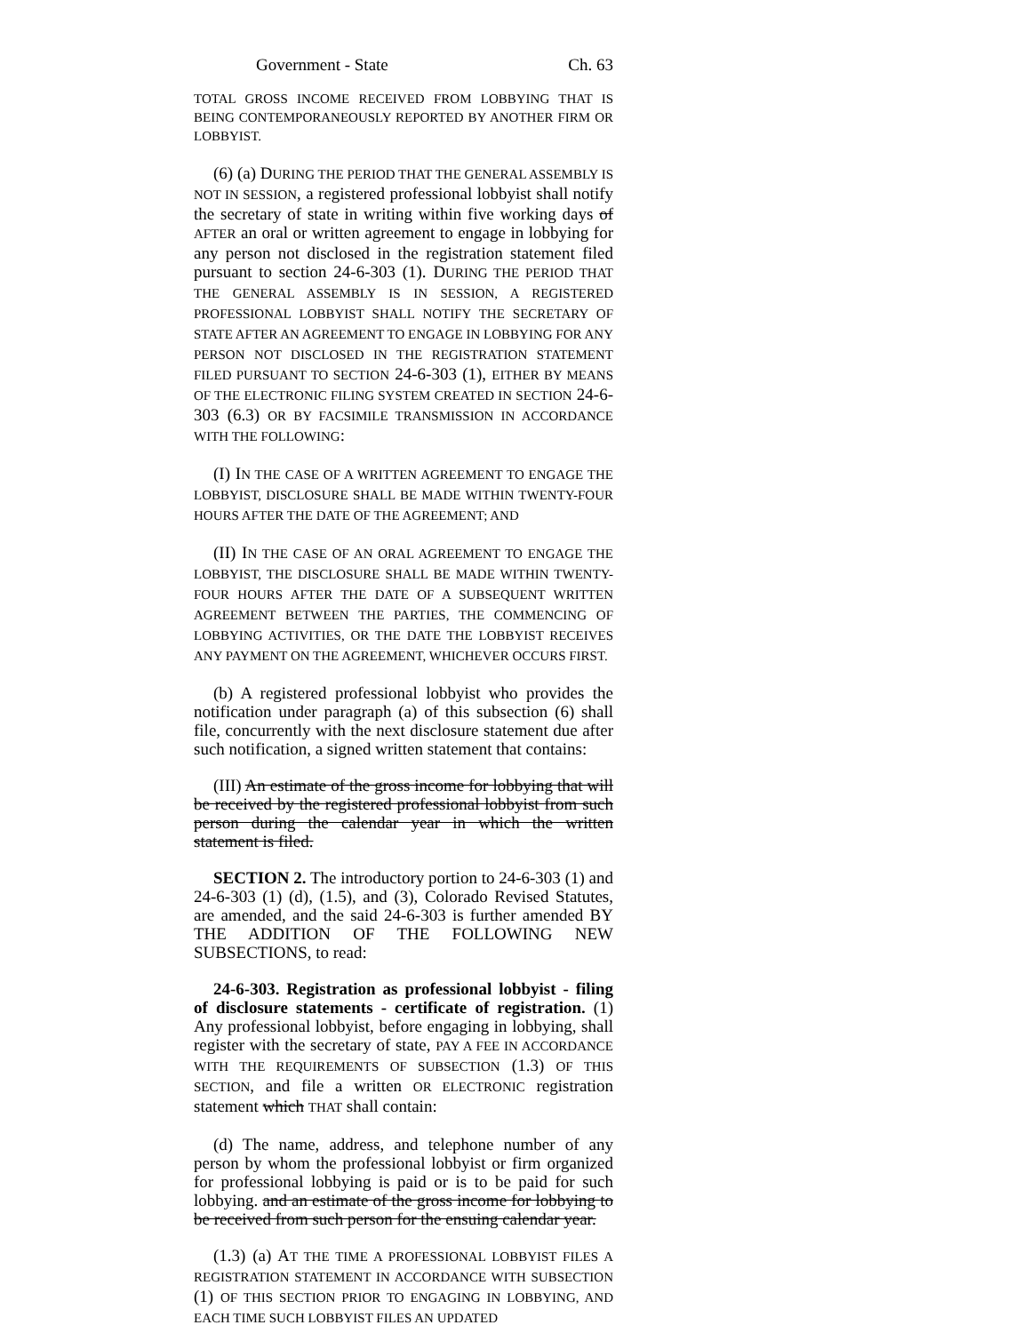Government - State Ch. 63
TOTAL GROSS INCOME RECEIVED FROM LOBBYING THAT IS BEING CONTEMPORANEOUSLY REPORTED BY ANOTHER FIRM OR LOBBYIST.
(6) (a) DURING THE PERIOD THAT THE GENERAL ASSEMBLY IS NOT IN SESSION, a registered professional lobbyist shall notify the secretary of state in writing within five working days of AFTER an oral or written agreement to engage in lobbying for any person not disclosed in the registration statement filed pursuant to section 24-6-303 (1). DURING THE PERIOD THAT THE GENERAL ASSEMBLY IS IN SESSION, A REGISTERED PROFESSIONAL LOBBYIST SHALL NOTIFY THE SECRETARY OF STATE AFTER AN AGREEMENT TO ENGAGE IN LOBBYING FOR ANY PERSON NOT DISCLOSED IN THE REGISTRATION STATEMENT FILED PURSUANT TO SECTION 24-6-303 (1), EITHER BY MEANS OF THE ELECTRONIC FILING SYSTEM CREATED IN SECTION 24-6-303 (6.3) OR BY FACSIMILE TRANSMISSION IN ACCORDANCE WITH THE FOLLOWING:
(I) IN THE CASE OF A WRITTEN AGREEMENT TO ENGAGE THE LOBBYIST, DISCLOSURE SHALL BE MADE WITHIN TWENTY-FOUR HOURS AFTER THE DATE OF THE AGREEMENT; AND
(II) IN THE CASE OF AN ORAL AGREEMENT TO ENGAGE THE LOBBYIST, THE DISCLOSURE SHALL BE MADE WITHIN TWENTY-FOUR HOURS AFTER THE DATE OF A SUBSEQUENT WRITTEN AGREEMENT BETWEEN THE PARTIES, THE COMMENCING OF LOBBYING ACTIVITIES, OR THE DATE THE LOBBYIST RECEIVES ANY PAYMENT ON THE AGREEMENT, WHICHEVER OCCURS FIRST.
(b) A registered professional lobbyist who provides the notification under paragraph (a) of this subsection (6) shall file, concurrently with the next disclosure statement due after such notification, a signed written statement that contains:
(III) An estimate of the gross income for lobbying that will be received by the registered professional lobbyist from such person during the calendar year in which the written statement is filed.
SECTION 2. The introductory portion to 24-6-303 (1) and 24-6-303 (1) (d), (1.5), and (3), Colorado Revised Statutes, are amended, and the said 24-6-303 is further amended BY THE ADDITION OF THE FOLLOWING NEW SUBSECTIONS, to read:
24-6-303. Registration as professional lobbyist - filing of disclosure statements - certificate of registration. (1) Any professional lobbyist, before engaging in lobbying, shall register with the secretary of state, PAY A FEE IN ACCORDANCE WITH THE REQUIREMENTS OF SUBSECTION (1.3) OF THIS SECTION, and file a written OR ELECTRONIC registration statement which THAT shall contain:
(d) The name, address, and telephone number of any person by whom the professional lobbyist or firm organized for professional lobbying is paid or is to be paid for such lobbying. and an estimate of the gross income for lobbying to be received from such person for the ensuing calendar year.
(1.3) (a) AT THE TIME A PROFESSIONAL LOBBYIST FILES A REGISTRATION STATEMENT IN ACCORDANCE WITH SUBSECTION (1) OF THIS SECTION PRIOR TO ENGAGING IN LOBBYING, AND EACH TIME SUCH LOBBYIST FILES AN UPDATED